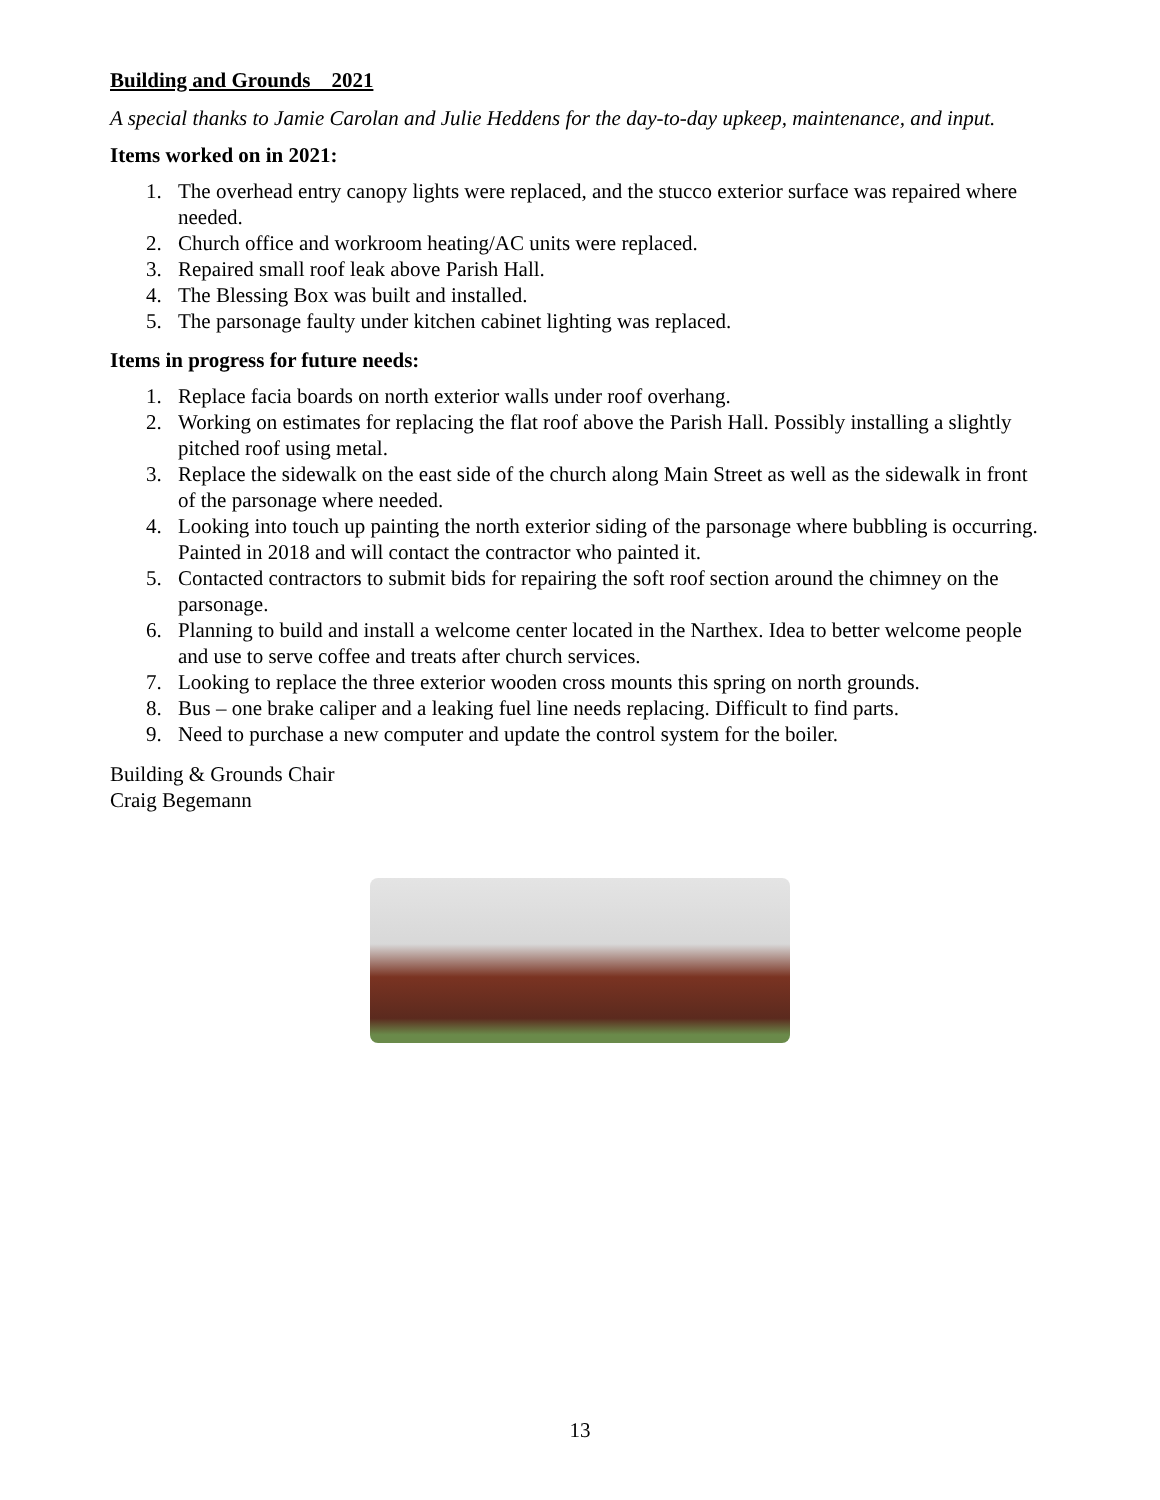Building and Grounds 2021
A special thanks to Jamie Carolan and Julie Heddens for the day-to-day upkeep, maintenance, and input.
Items worked on in 2021:
1. The overhead entry canopy lights were replaced, and the stucco exterior surface was repaired where needed.
2. Church office and workroom heating/AC units were replaced.
3. Repaired small roof leak above Parish Hall.
4. The Blessing Box was built and installed.
5. The parsonage faulty under kitchen cabinet lighting was replaced.
Items in progress for future needs:
1. Replace facia boards on north exterior walls under roof overhang.
2. Working on estimates for replacing the flat roof above the Parish Hall. Possibly installing a slightly pitched roof using metal.
3. Replace the sidewalk on the east side of the church along Main Street as well as the sidewalk in front of the parsonage where needed.
4. Looking into touch up painting the north exterior siding of the parsonage where bubbling is occurring. Painted in 2018 and will contact the contractor who painted it.
5. Contacted contractors to submit bids for repairing the soft roof section around the chimney on the parsonage.
6. Planning to build and install a welcome center located in the Narthex. Idea to better welcome people and use to serve coffee and treats after church services.
7. Looking to replace the three exterior wooden cross mounts this spring on north grounds.
8. Bus – one brake caliper and a leaking fuel line needs replacing. Difficult to find parts.
9. Need to purchase a new computer and update the control system for the boiler.
Building & Grounds Chair
Craig Begemann
13